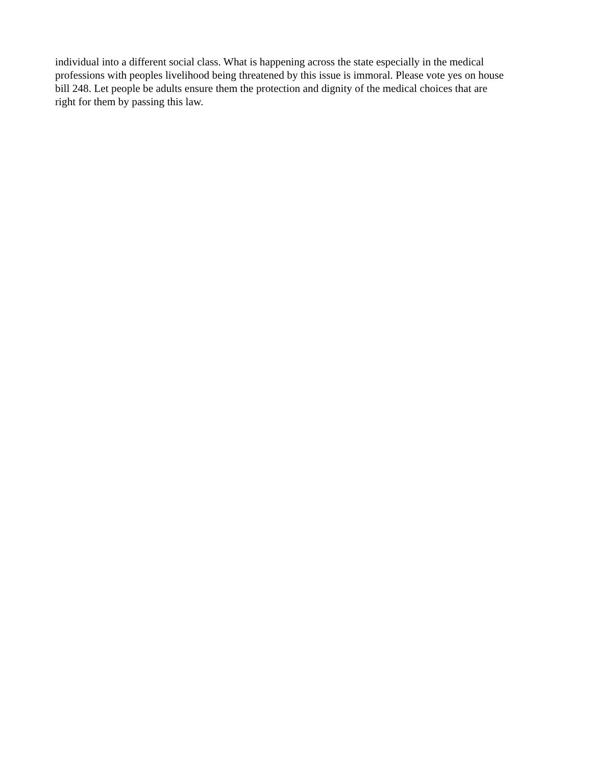individual into a different social class. What is happening across the state especially in the medical professions with peoples livelihood being threatened by this issue is immoral. Please vote yes on house bill 248. Let people be adults ensure them the protection and dignity of the medical choices that are right for them by passing this law.